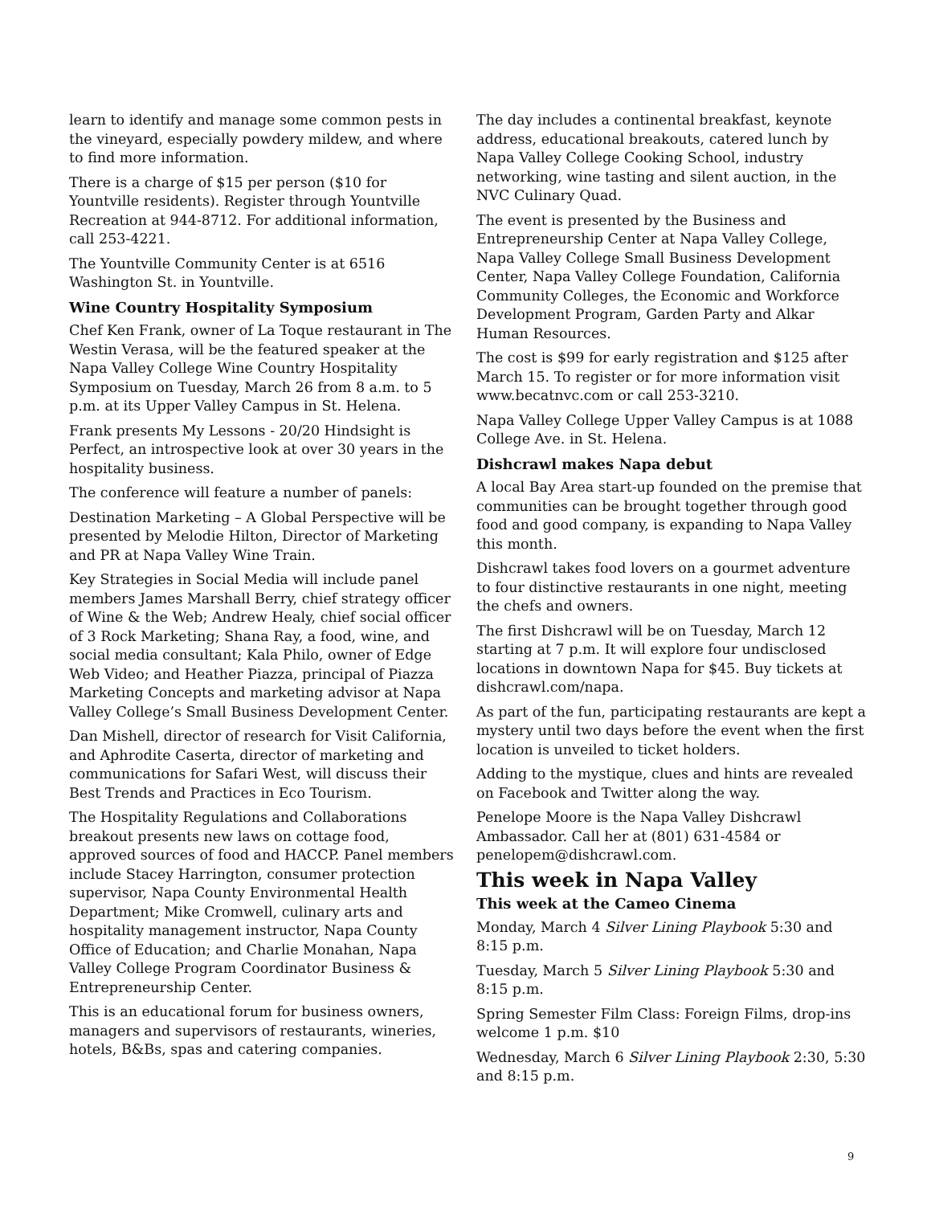learn to identify and manage some common pests in the vineyard, especially powdery mildew, and where to find more information.
There is a charge of $15 per person ($10 for Yountville residents). Register through Yountville Recreation at 944-8712. For additional information, call 253-4221.
The Yountville Community Center is at 6516 Washington St. in Yountville.
Wine Country Hospitality Symposium
Chef Ken Frank, owner of La Toque restaurant in The Westin Verasa, will be the featured speaker at the Napa Valley College Wine Country Hospitality Symposium on Tuesday, March 26 from 8 a.m. to 5 p.m. at its Upper Valley Campus in St. Helena.
Frank presents My Lessons - 20/20 Hindsight is Perfect, an introspective look at over 30 years in the hospitality business.
The conference will feature a number of panels:
Destination Marketing – A Global Perspective will be presented by Melodie Hilton, Director of Marketing and PR at Napa Valley Wine Train.
Key Strategies in Social Media will include panel members James Marshall Berry, chief strategy officer of Wine & the Web; Andrew Healy, chief social officer of 3 Rock Marketing; Shana Ray, a food, wine, and social media consultant; Kala Philo, owner of Edge Web Video; and Heather Piazza, principal of Piazza Marketing Concepts and marketing advisor at Napa Valley College’s Small Business Development Center.
Dan Mishell, director of research for Visit California, and Aphrodite Caserta, director of marketing and communications for Safari West, will discuss their Best Trends and Practices in Eco Tourism.
The Hospitality Regulations and Collaborations breakout presents new laws on cottage food, approved sources of food and HACCP. Panel members include Stacey Harrington, consumer protection supervisor, Napa County Environmental Health Department; Mike Cromwell, culinary arts and hospitality management instructor, Napa County Office of Education; and Charlie Monahan, Napa Valley College Program Coordinator Business & Entrepreneurship Center.
This is an educational forum for business owners, managers and supervisors of restaurants, wineries, hotels, B&Bs, spas and catering companies.
The day includes a continental breakfast, keynote address, educational breakouts, catered lunch by Napa Valley College Cooking School, industry networking, wine tasting and silent auction, in the NVC Culinary Quad.
The event is presented by the Business and Entrepreneurship Center at Napa Valley College, Napa Valley College Small Business Development Center, Napa Valley College Foundation, California Community Colleges, the Economic and Workforce Development Program, Garden Party and Alkar Human Resources.
The cost is $99 for early registration and $125 after March 15. To register or for more information visit www.becatnvc.com or call 253-3210.
Napa Valley College Upper Valley Campus is at 1088 College Ave. in St. Helena.
Dishcrawl makes Napa debut
A local Bay Area start-up founded on the premise that communities can be brought together through good food and good company, is expanding to Napa Valley this month.
Dishcrawl takes food lovers on a gourmet adventure to four distinctive restaurants in one night, meeting the chefs and owners.
The first Dishcrawl will be on Tuesday, March 12 starting at 7 p.m. It will explore four undisclosed locations in downtown Napa for $45. Buy tickets at dishcrawl.com/napa.
As part of the fun, participating restaurants are kept a mystery until two days before the event when the first location is unveiled to ticket holders.
Adding to the mystique, clues and hints are revealed on Facebook and Twitter along the way.
Penelope Moore is the Napa Valley Dishcrawl Ambassador. Call her at (801) 631-4584 or penelopem@dishcrawl.com.
This week in Napa Valley
This week at the Cameo Cinema
Monday, March 4 Silver Lining Playbook 5:30 and 8:15 p.m.
Tuesday, March 5 Silver Lining Playbook 5:30 and 8:15 p.m.
Spring Semester Film Class: Foreign Films, drop-ins welcome 1 p.m. $10
Wednesday, March 6 Silver Lining Playbook 2:30, 5:30 and 8:15 p.m.
9